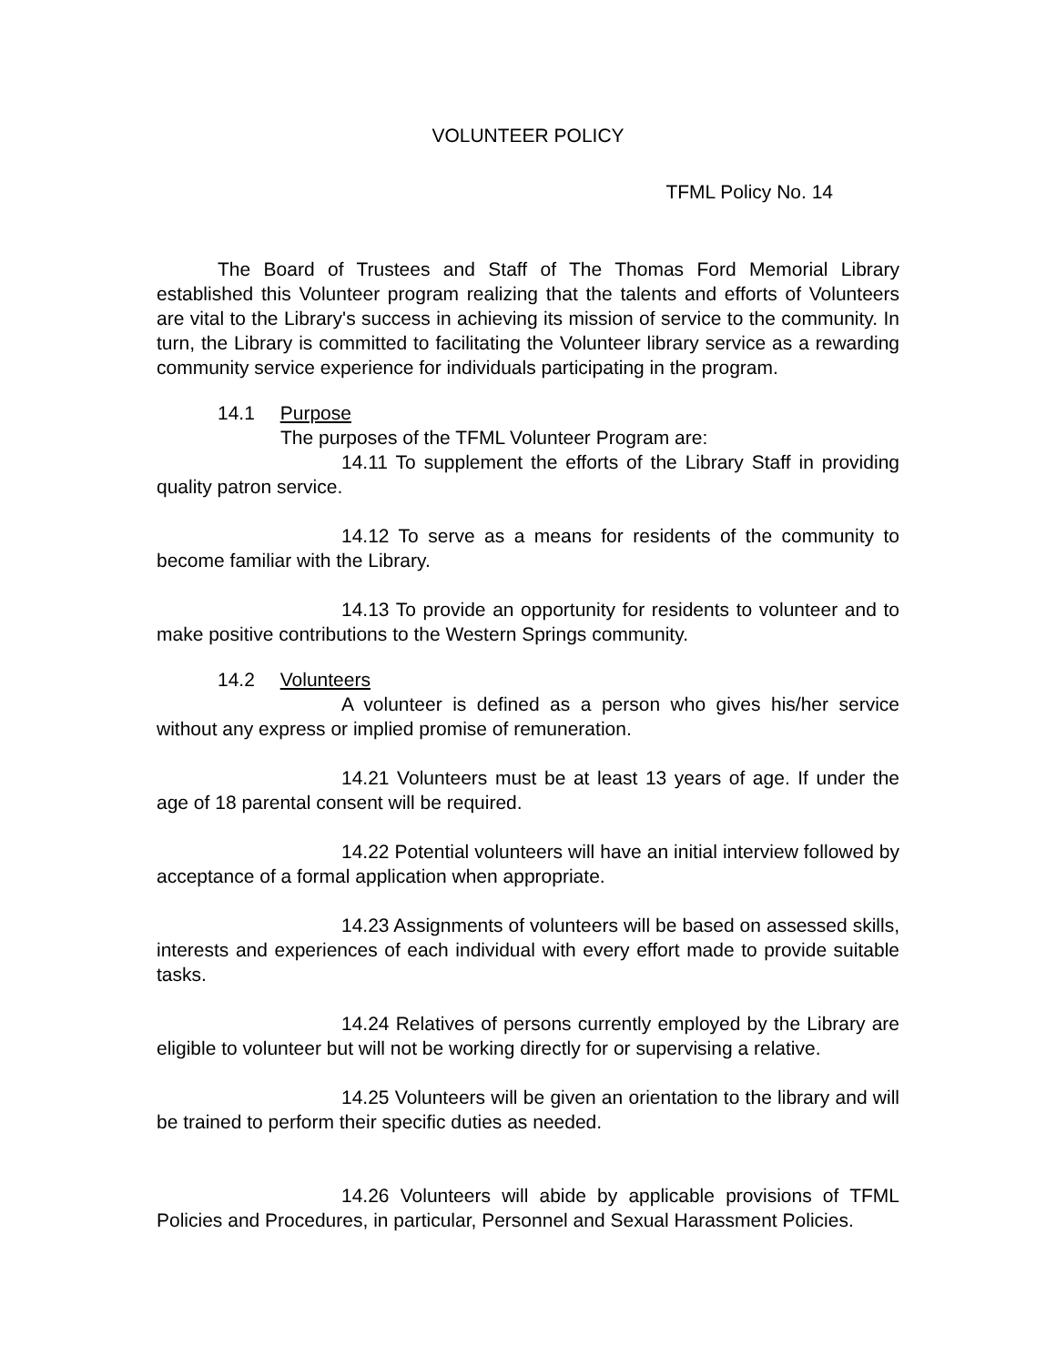VOLUNTEER POLICY
TFML Policy No. 14
The Board of Trustees and Staff of The Thomas Ford Memorial Library established this Volunteer program realizing that the talents and efforts of Volunteers are vital to the Library's success in achieving its mission of service to the community. In turn, the Library is committed to facilitating the Volunteer library service as a rewarding community service experience for individuals participating in the program.
14.1 Purpose
The purposes of the TFML Volunteer Program are:
14.11 To supplement the efforts of the Library Staff in providing quality patron service.
14.12 To serve as a means for residents of the community to become familiar with the Library.
14.13 To provide an opportunity for residents to volunteer and to make positive contributions to the Western Springs community.
14.2 Volunteers
A volunteer is defined as a person who gives his/her service without any express or implied promise of remuneration.
14.21 Volunteers must be at least 13 years of age. If under the age of 18 parental consent will be required.
14.22 Potential volunteers will have an initial interview followed by acceptance of a formal application when appropriate.
14.23 Assignments of volunteers will be based on assessed skills, interests and experiences of each individual with every effort made to provide suitable tasks.
14.24 Relatives of persons currently employed by the Library are eligible to volunteer but will not be working directly for or supervising a relative.
14.25 Volunteers will be given an orientation to the library and will be trained to perform their specific duties as needed.
14.26 Volunteers will abide by applicable provisions of TFML Policies and Procedures, in particular, Personnel and Sexual Harassment Policies.